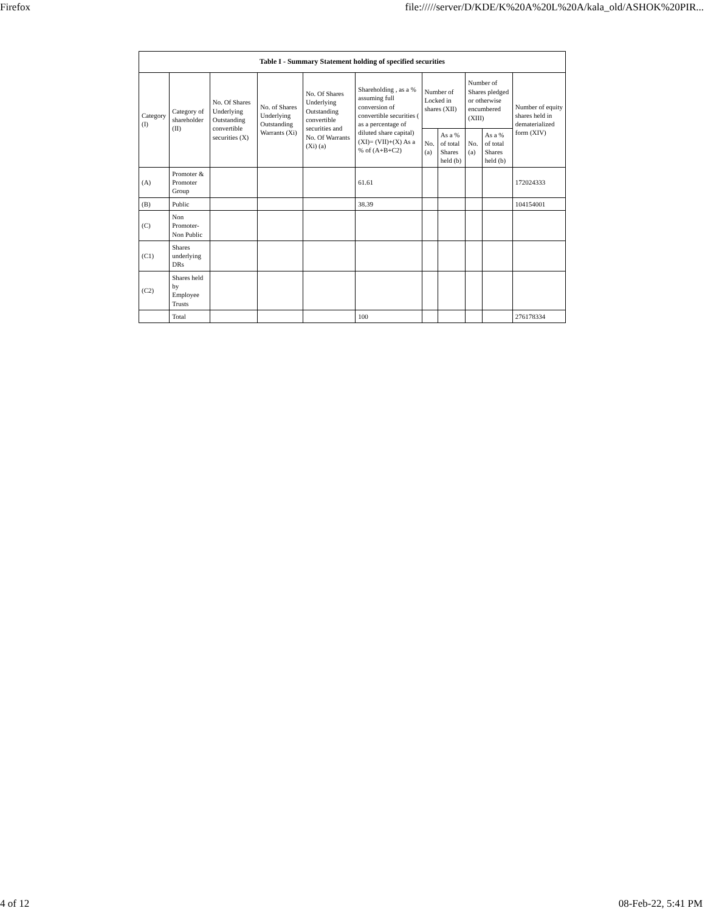Firefox file://///server/D/KDE/K%20A%20L%20A/kala_old/ASHOK%20PIR...
| Table I - Summary Statement holding of specified securities | | | | | | | | | | |
| --- | --- | --- | --- | --- | --- | --- | --- | --- | --- | --- |
| Category (I) | Category of shareholder (II) | No. Of Shares Underlying Outstanding convertible securities (X) | No. of Shares Underlying Outstanding Warrants (Xi) | No. Of Shares Underlying Outstanding convertible securities and No. Of Warrants (Xi) (a) | Shareholding , as a % assuming full conversion of convertible securities ( as a percentage of diluted share capital) (XI)= (VII)+(X) As a % of (A+B+C2) | Number of Locked in shares (XII) | | Number of Shares pledged or otherwise encumbered (XIII) | | Number of equity shares held in dematerialized form (XIV) |
| | | | | | | No. (a) | As a % of total Shares held (b) | No. (a) | As a % of total Shares held (b) | |
| (A) | Promoter & Promoter Group | | | | 61.61 | | | | | 172024333 |
| (B) | Public | | | | 38.39 | | | | | 104154001 |
| (C) | Non Promoter- Non Public | | | | | | | | | |
| (C1) | Shares underlying DRs | | | | | | | | | |
| (C2) | Shares held by Employee Trusts | | | | | | | | | |
| | Total | | | | 100 | | | | | 276178334 |
4 of 12 08-Feb-22, 5:41 PM